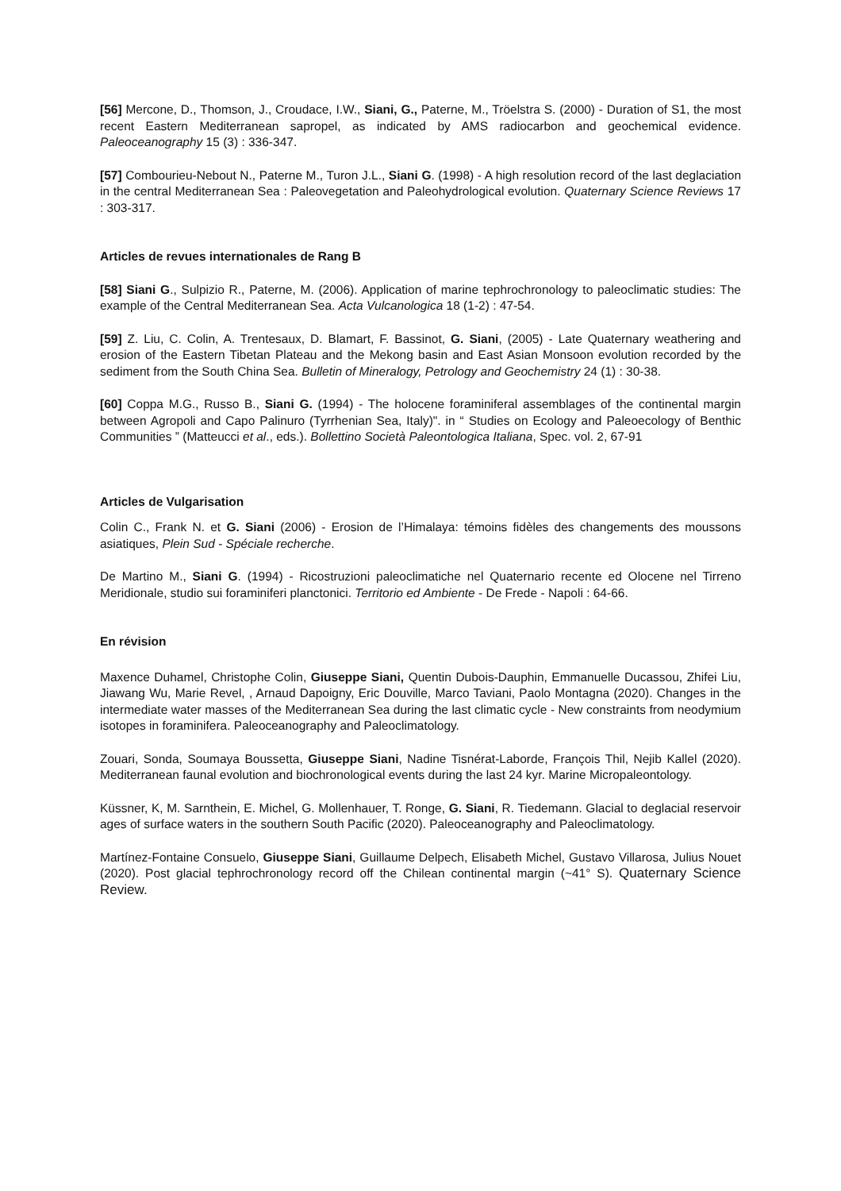[56] Mercone, D., Thomson, J., Croudace, I.W., Siani, G., Paterne, M., Tröelstra S. (2000) - Duration of S1, the most recent Eastern Mediterranean sapropel, as indicated by AMS radiocarbon and geochemical evidence. Paleoceanography 15 (3) : 336-347.
[57] Combourieu-Nebout N., Paterne M., Turon J.L., Siani G. (1998) - A high resolution record of the last deglaciation in the central Mediterranean Sea : Paleovegetation and Paleohydrological evolution. Quaternary Science Reviews 17 : 303-317.
Articles de revues internationales de Rang B
[58] Siani G., Sulpizio R., Paterne, M. (2006). Application of marine tephrochronology to paleoclimatic studies: The example of the Central Mediterranean Sea. Acta Vulcanologica 18 (1-2) : 47-54.
[59] Z. Liu, C. Colin, A. Trentesaux, D. Blamart, F. Bassinot, G. Siani, (2005) - Late Quaternary weathering and erosion of the Eastern Tibetan Plateau and the Mekong basin and East Asian Monsoon evolution recorded by the sediment from the South China Sea. Bulletin of Mineralogy, Petrology and Geochemistry 24 (1) : 30-38.
[60] Coppa M.G., Russo B., Siani G. (1994) - The holocene foraminiferal assemblages of the continental margin between Agropoli and Capo Palinuro (Tyrrhenian Sea, Italy)". in “ Studies on Ecology and Paleoecology of Benthic Communities ” (Matteucci et al., eds.). Bollettino Società Paleontologica Italiana, Spec. vol. 2, 67-91
Articles de Vulgarisation
Colin C., Frank N. et G. Siani (2006) - Erosion de l’Himalaya: témoins fidèles des changements des moussons asiatiques, Plein Sud - Spéciale recherche.
De Martino M., Siani G. (1994) - Ricostruzioni paleoclimatiche nel Quaternario recente ed Olocene nel Tirreno Meridionale, studio sui foraminiferi planctonici. Territorio ed Ambiente - De Frede - Napoli : 64-66.
En révision
Maxence Duhamel, Christophe Colin, Giuseppe Siani, Quentin Dubois-Dauphin, Emmanuelle Ducassou, Zhifei Liu, Jiawang Wu, Marie Revel, , Arnaud Dapoigny, Eric Douville, Marco Taviani, Paolo Montagna (2020). Changes in the intermediate water masses of the Mediterranean Sea during the last climatic cycle - New constraints from neodymium isotopes in foraminifera. Paleoceanography and Paleoclimatology.
Zouari, Sonda, Soumaya Boussetta, Giuseppe Siani, Nadine Tisnérat-Laborde, François Thil, Nejib Kallel (2020). Mediterranean faunal evolution and biochronological events during the last 24 kyr. Marine Micropaleontology.
Küssner, K, M. Sarnthein, E. Michel, G. Mollenhauer, T. Ronge, G. Siani, R. Tiedemann. Glacial to deglacial reservoir ages of surface waters in the southern South Pacific (2020). Paleoceanography and Paleoclimatology.
Martínez-Fontaine Consuelo, Giuseppe Siani, Guillaume Delpech, Elisabeth Michel, Gustavo Villarosa, Julius Nouet (2020). Post glacial tephrochronology record off the Chilean continental margin (~41° S). Quaternary Science Review.